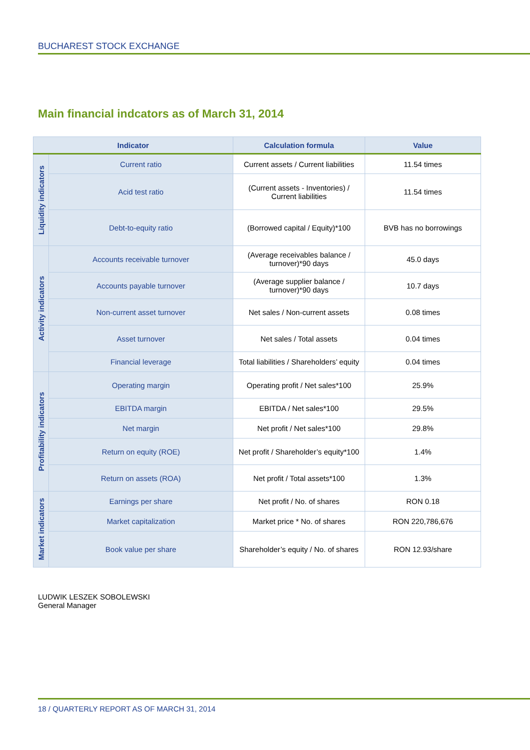BUCHAREST STOCK EXCHANGE
Main financial indcators as of March 31, 2014
| Indicator | | Calculation formula | Value |
| --- | --- | --- | --- |
| Liquidity indicators | Current ratio | Current assets / Current liabilities | 11.54 times |
| | Acid test ratio | (Current assets - Inventories) / Current liabilities | 11.54 times |
| | Debt-to-equity ratio | (Borrowed capital / Equity)*100 | BVB has no borrowings |
| Activity indicators | Accounts receivable turnover | (Average receivables balance / turnover)*90 days | 45.0 days |
| | Accounts payable turnover | (Average supplier balance / turnover)*90 days | 10.7 days |
| | Non-current asset turnover | Net sales / Non-current assets | 0.08 times |
| | Asset turnover | Net sales / Total assets | 0.04 times |
| | Financial leverage | Total liabilities / Shareholders’ equity | 0.04 times |
| Profitability indicators | Operating margin | Operating profit / Net sales*100 | 25.9% |
| | EBITDA margin | EBITDA / Net sales*100 | 29.5% |
| | Net margin | Net profit / Net sales*100 | 29.8% |
| | Return on equity (ROE) | Net profit / Shareholder’s equity*100 | 1.4% |
| | Return on assets (ROA) | Net profit / Total assets*100 | 1.3% |
| Market indicators | Earnings per share | Net profit / No. of shares | RON 0.18 |
| | Market capitalization | Market price * No. of shares | RON 220,786,676 |
| | Book value per share | Shareholder’s equity / No. of shares | RON 12.93/share |
LUDWIK LESZEK SOBOLEWSKI
General Manager
18 / QUARTERLY REPORT AS OF MARCH 31, 2014